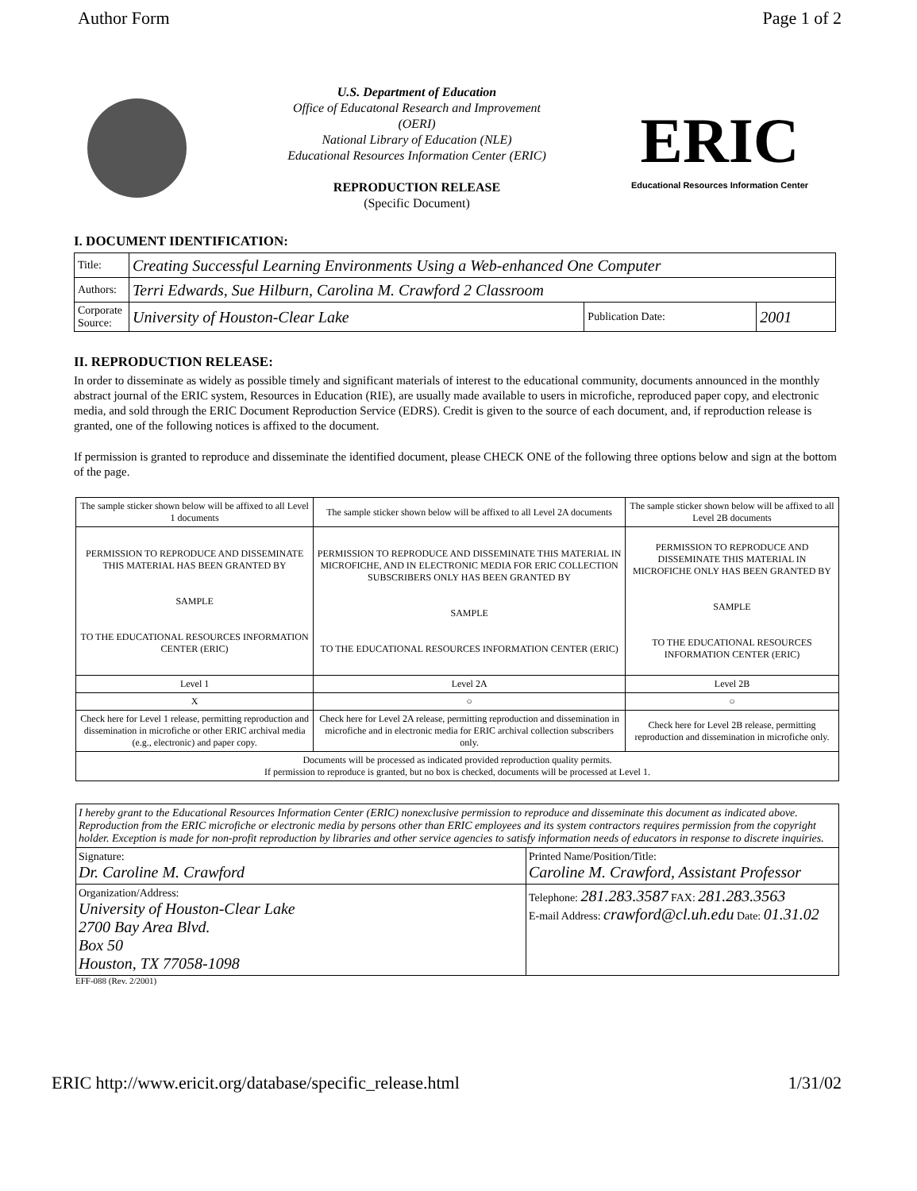Author Form Page 1 of 2
U.S. Department of Education
Office of Educatonal Research and Improvement (OERI)
National Library of Education (NLE)
Educational Resources Information Center (ERIC)
REPRODUCTION RELEASE
(Specific Document)
ERIC
Educational Resources Information Center
I. DOCUMENT IDENTIFICATION:
| Title: | Creating Successful Learning Environments Using a Web-enhanced One Computer | | |
| Authors: | Terri Edwards, Sue Hilburn, Carolina M. Crawford 2 Classroom | | |
| Corporate Source: | University of Houston-Clear Lake | Publication Date: | 2001 |
II. REPRODUCTION RELEASE:
In order to disseminate as widely as possible timely and significant materials of interest to the educational community, documents announced in the monthly abstract journal of the ERIC system, Resources in Education (RIE), are usually made available to users in microfiche, reproduced paper copy, and electronic media, and sold through the ERIC Document Reproduction Service (EDRS). Credit is given to the source of each document, and, if reproduction release is granted, one of the following notices is affixed to the document.
If permission is granted to reproduce and disseminate the identified document, please CHECK ONE of the following three options below and sign at the bottom of the page.
| The sample sticker shown below will be affixed to all Level 1 documents | The sample sticker shown below will be affixed to all Level 2A documents | The sample sticker shown below will be affixed to all Level 2B documents |
| PERMISSION TO REPRODUCE AND DISSEMINATE THIS MATERIAL HAS BEEN GRANTED BY SAMPLE TO THE EDUCATIONAL RESOURCES INFORMATION CENTER (ERIC) | PERMISSION TO REPRODUCE AND DISSEMINATE THIS MATERIAL IN MICROFICHE, AND IN ELECTRONIC MEDIA FOR ERIC COLLECTION SUBSCRIBERS ONLY HAS BEEN GRANTED BY SAMPLE TO THE EDUCATIONAL RESOURCES INFORMATION CENTER (ERIC) | PERMISSION TO REPRODUCE AND DISSEMINATE THIS MATERIAL IN MICROFICHE ONLY HAS BEEN GRANTED BY SAMPLE TO THE EDUCATIONAL RESOURCES INFORMATION CENTER (ERIC) |
| Level 1 | Level 2A | Level 2B |
| X | ○ | ○ |
| Check here for Level 1 release, permitting reproduction and dissemination in microfiche or other ERIC archival media (e.g., electronic) and paper copy. | Check here for Level 2A release, permitting reproduction and dissemination in microfiche and in electronic media for ERIC archival collection subscribers only. | Check here for Level 2B release, permitting reproduction and dissemination in microfiche only. |
| Documents will be processed as indicated provided reproduction quality permits. If permission to reproduce is granted, but no box is checked, documents will be processed at Level 1. | | |
| I hereby grant to the Educational Resources Information Center (ERIC) nonexclusive permission to reproduce and disseminate this document as indicated above. Reproduction from the ERIC microfiche or electronic media by persons other than ERIC employees and its system contractors requires permission from the copyright holder. Exception is made for non-profit reproduction by libraries and other service agencies to satisfy information needs of educators in response to discrete inquiries. | |
| Signature: Dr. Caroline M. Crawford | Printed Name/Position/Title: Caroline M. Crawford, Assistant Professor |
| Organization/Address: University of Houston-Clear Lake 2700 Bay Area Blvd. Box 50 Houston, TX 77058-1098 | Telephone: 281.283.3587 FAX: 281.283.3563 E-mail Address: crawford@cl.uh.edu Date: 01.31.02 |
EFF-088 (Rev. 2/2001)
ERIC http://www.ericit.org/database/specific_release.html 1/31/02